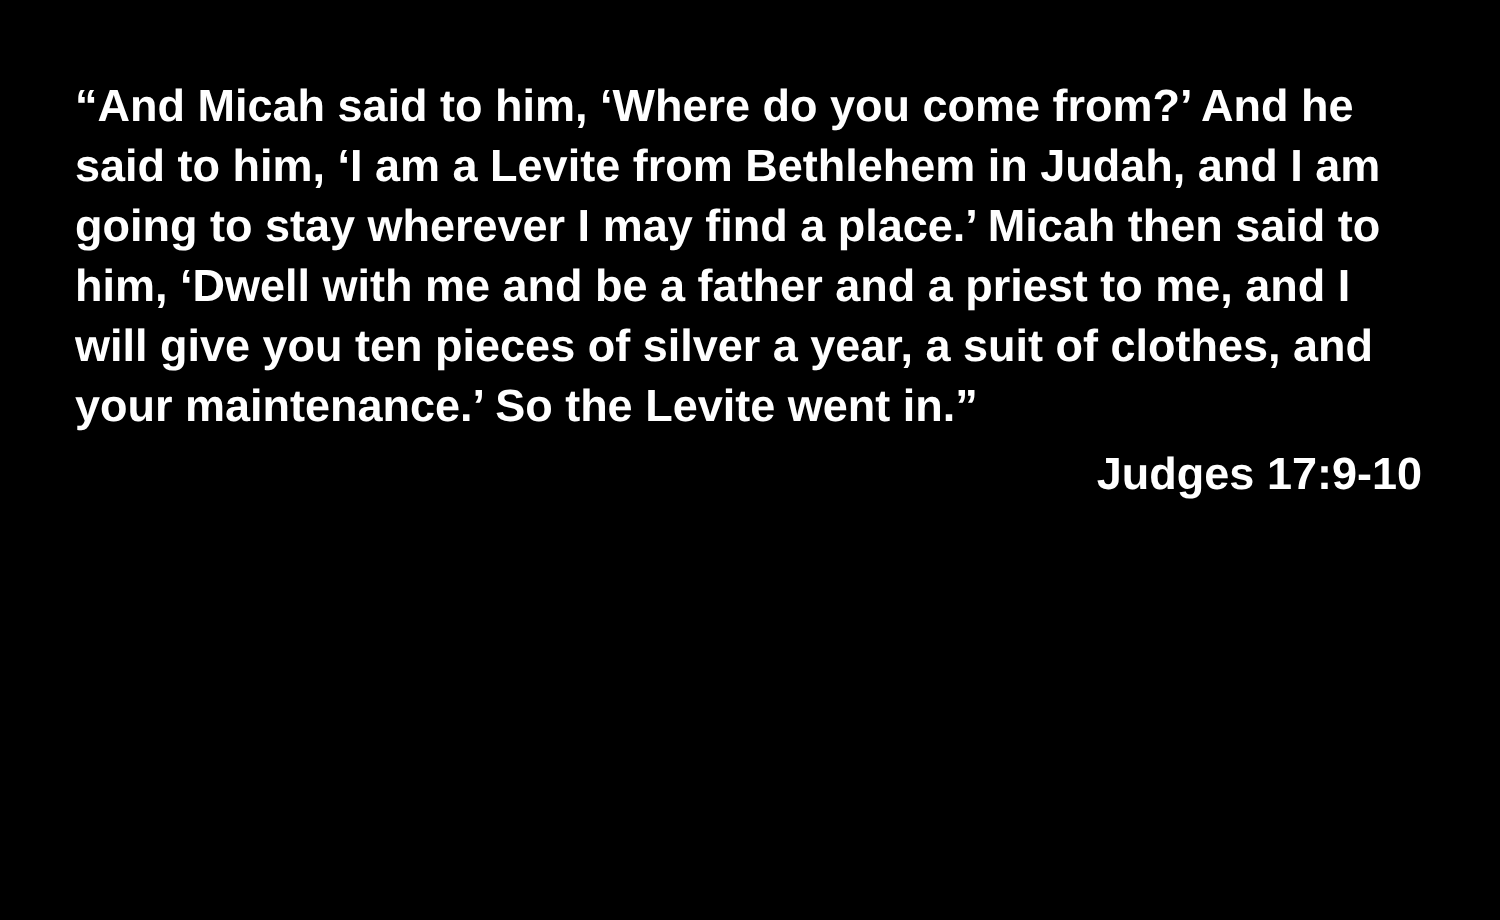“And Micah said to him, ‘Where do you come from?’ And he said to him, ‘I am a Levite from Bethlehem in Judah, and I am going to stay wherever I may find a place.’ Micah then said to him, ‘Dwell with me and be a father and a priest to me, and I will give you ten pieces of silver a year, a suit of clothes, and your maintenance.’ So the Levite went in.”
Judges 17:9-10